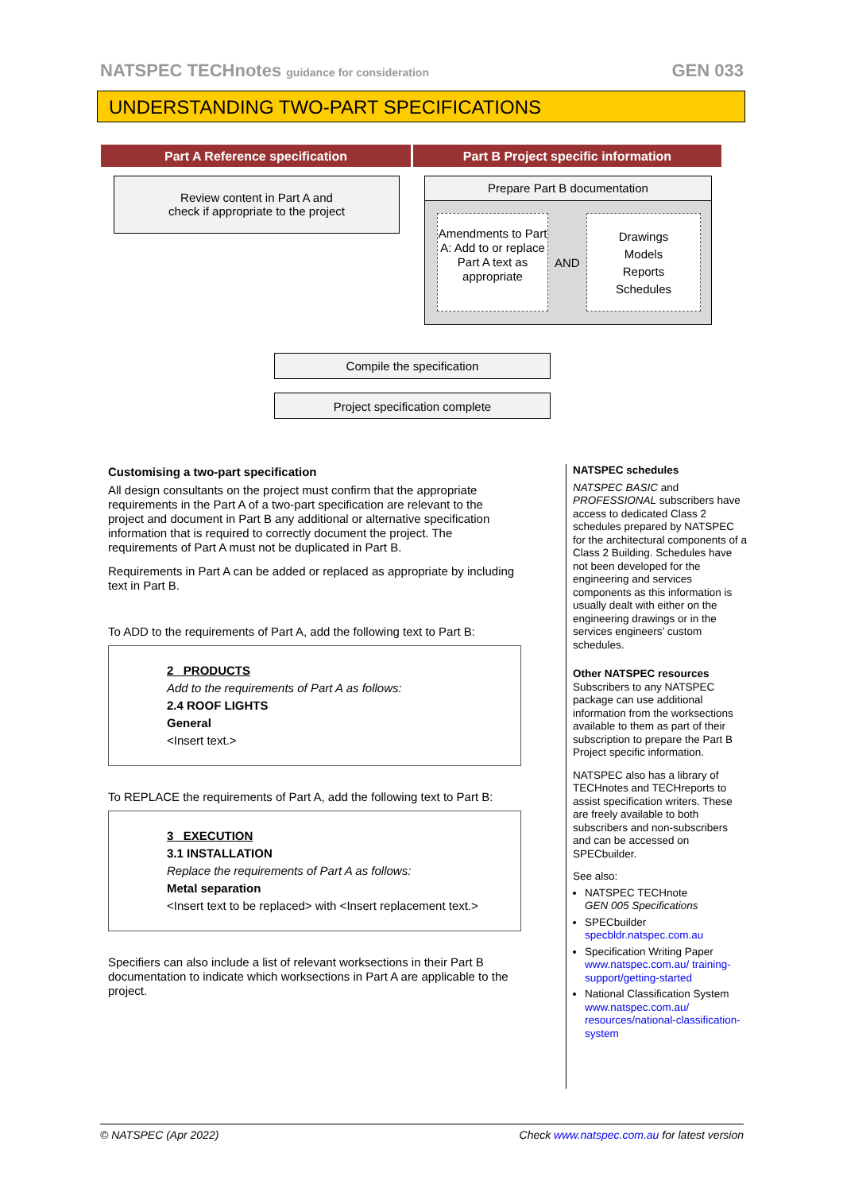NATSPEC TECHnotes guidance for consideration GEN 033
UNDERSTANDING TWO-PART SPECIFICATIONS
Part A Reference specification Part B Project specific information
Review content in Part A and
check if appropriate to the project
Prepare Part B documentation
Amendments to Part A: Add to or replace Part A text as appropriate
AND
Drawings
Models
Reports
Schedules
Compile the specification
Project specification complete
Customising a two-part specification
All design consultants on the project must confirm that the appropriate requirements in the Part A of a two-part specification are relevant to the project and document in Part B any additional or alternative specification information that is required to correctly document the project. The requirements of Part A must not be duplicated in Part B.
Requirements in Part A can be added or replaced as appropriate by including text in Part B.
To ADD to the requirements of Part A, add the following text to Part B:
2 PRODUCTS
Add to the requirements of Part A as follows:
2.4 ROOF LIGHTS
General
<Insert text.>
To REPLACE the requirements of Part A, add the following text to Part B:
3 EXECUTION
3.1 INSTALLATION
Replace the requirements of Part A as follows:
Metal separation
<Insert text to be replaced> with <Insert replacement text.>
Specifiers can also include a list of relevant worksections in their Part B documentation to indicate which worksections in Part A are applicable to the project.
NATSPEC schedules
NATSPEC BASIC and PROFESSIONAL subscribers have access to dedicated Class 2 schedules prepared by NATSPEC for the architectural components of a Class 2 Building. Schedules have not been developed for the engineering and services components as this information is usually dealt with either on the engineering drawings or in the services engineers’ custom schedules.
Other NATSPEC resources
Subscribers to any NATSPEC package can use additional information from the worksections available to them as part of their subscription to prepare the Part B Project specific information.
NATSPEC also has a library of TECHnotes and TECHreports to assist specification writers. These are freely available to both subscribers and non-subscribers and can be accessed on SPECbuilder.
See also:
NATSPEC TECHnote
GEN 005 Specifications
SPECbuilder
specbldr.natspec.com.au
Specification Writing Paper
www.natspec.com.au/ training-support/getting-started
National Classification System
www.natspec.com.au/ resources/national-classification-system
© NATSPEC (Apr 2022) Check www.natspec.com.au for latest version